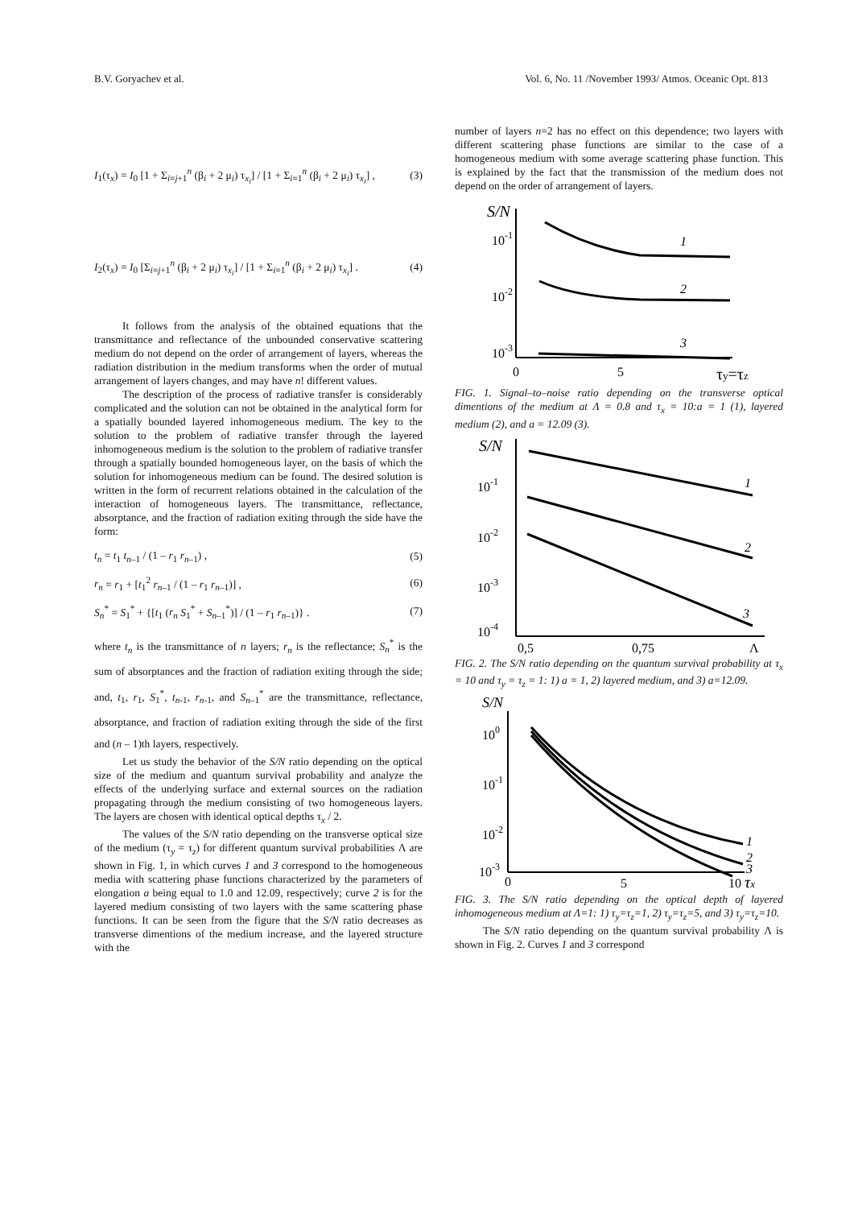B.V. Goryachev et al. Vol. 6, No. 11 /November 1993/ Atmos. Oceanic Opt. 813
I<sub>1</sub>(τ<sub>x</sub>) = I<sub>0</sub> [1 + Σ<sub>i=j+1</sub><sup>n</sup> (β<sub>i</sub> + 2 μ<sub>i</sub>) τ<sub>x<sub>i</sub></sub>] / [1 + Σ<sub>i=1</sub><sup>n</sup> (β<sub>i</sub> + 2 μ<sub>i</sub>) τ<sub>x<sub>i</sub></sub>] , (3)
I<sub>2</sub>(τ<sub>x</sub>) = I<sub>0</sub> [Σ<sub>i=j+1</sub><sup>n</sup> (β<sub>i</sub> + 2 μ<sub>i</sub>) τ<sub>x<sub>i</sub></sub>] / [1 + Σ<sub>i=1</sub><sup>n</sup> (β<sub>i</sub> + 2 μ<sub>i</sub>) τ<sub>x<sub>i</sub></sub>] . (4)
It follows from the analysis of the obtained equations that the transmittance and reflectance of the unbounded conservative scattering medium do not depend on the order of arrangement of layers, whereas the radiation distribution in the medium transforms when the order of mutual arrangement of layers changes, and may have n! different values.
The description of the process of radiative transfer is considerably complicated and the solution can not be obtained in the analytical form for a spatially bounded layered inhomogeneous medium. The key to the solution to the problem of radiative transfer through the layered inhomogeneous medium is the solution to the problem of radiative transfer through a spatially bounded homogeneous layer, on the basis of which the solution for inhomogeneous medium can be found. The desired solution is written in the form of recurrent relations obtained in the calculation of the interaction of homogeneous layers. The transmittance, reflectance, absorptance, and the fraction of radiation exiting through the side have the form:
t<sub>n</sub> = t<sub>1</sub> t<sub>n–1</sub> / (1 – r<sub>1</sub> r<sub>n–1</sub>) , (5)
r<sub>n</sub> = r<sub>1</sub> + [t<sub>1</sub><sup>2</sup> r<sub>n–1</sub> / (1 – r<sub>1</sub> r<sub>n–1</sub>)] , (6)
S<sub>n</sub><sup>*</sup> = S<sub>1</sub><sup>*</sup> + {[t<sub>1</sub> (r<sub>n</sub> S<sub>1</sub><sup>*</sup> + S<sub>n–1</sub><sup>*</sup>)] / (1 – r<sub>1</sub> r<sub>n–1</sub>)} . (7)
where t<sub>n</sub> is the transmittance of n layers; r<sub>n</sub> is the reflectance; S<sub>n</sub><sup>*</sup> is the sum of absorptances and the fraction of radiation exiting through the side; and, t<sub>1</sub>, r<sub>1</sub>, S<sub>1</sub><sup>*</sup>, t<sub>n-1</sub>, r<sub>n-1</sub>, and S<sub>n–1</sub><sup>*</sup> are the transmittance, reflectance, absorptance, and fraction of radiation exiting through the side of the first and (n – 1)th layers, respectively.
Let us study the behavior of the S/N ratio depending on the optical size of the medium and quantum survival probability and analyze the effects of the underlying surface and external sources on the radiation propagating through the medium consisting of two homogeneous layers. The layers are chosen with identical optical depths τ<sub>x</sub> / 2.
The values of the S/N ratio depending on the transverse optical size of the medium (τ<sub>y</sub> = τ<sub>z</sub>) for different quantum survival probabilities Λ are shown in Fig. 1, in which curves 1 and 3 correspond to the homogeneous media with scattering phase functions characterized by the parameters of elongation a being equal to 1.0 and 12.09, respectively; curve 2 is for the layered medium consisting of two layers with the same scattering phase functions. It can be seen from the figure that the S/N ratio decreases as transverse dimentions of the medium increase, and the layered structure with the
number of layers n=2 has no effect on this dependence; two layers with different scattering phase functions are similar to the case of a homogeneous medium with some average scattering phase function. This is explained by the fact that the transmission of the medium does not depend on the order of arrangement of layers.
S/N
10-1
10-2
10-3
0
5
τy=τz
1
2
3
FIG. 1. Signal–to–noise ratio depending on the transverse optical dimentions of the medium at Λ = 0.8 and τ<sub>x</sub> = 10:a = 1 (1), layered medium (2), and a = 12.09 (3).
S/N
10-1
10-2
10-3
10-4
0,5
0,75
Λ
1
2
3
FIG. 2. The S/N ratio depending on the quantum survival probability at τ<sub>x</sub> = 10 and τ<sub>y</sub> = τ<sub>z</sub> = 1: 1) a = 1, 2) layered medium, and 3) a=12.09.
S/N
100
10-1
10-2
10-3
0
5
10 τx
1
2
3
FIG. 3. The S/N ratio depending on the optical depth of layered inhomogeneous medium at Λ=1: 1) τ<sub>y</sub>=τ<sub>z</sub>=1, 2) τ<sub>y</sub>=τ<sub>z</sub>=5, and 3) τ<sub>y</sub>=τ<sub>z</sub>=10.
The S/N ratio depending on the quantum survival probability Λ is shown in Fig. 2. Curves 1 and 3 correspond